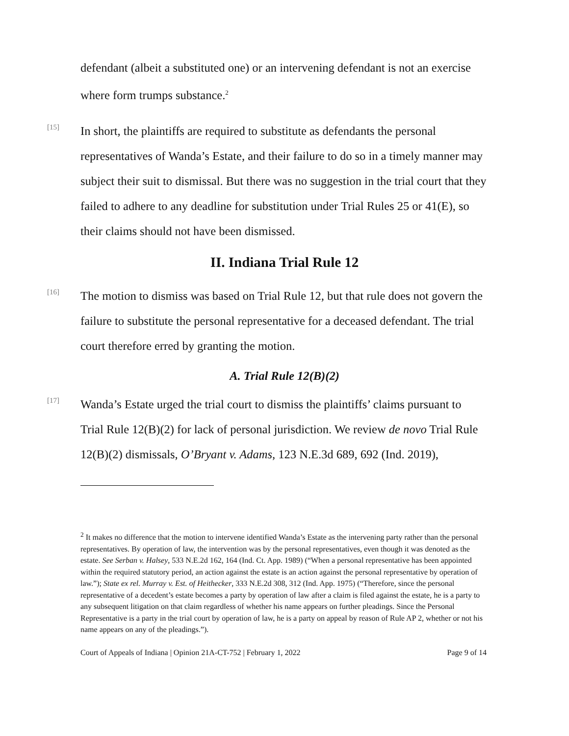defendant (albeit a substituted one) or an intervening defendant is not an exercise where form trumps substance.<sup>2</sup>
[15]
In short, the plaintiffs are required to substitute as defendants the personal representatives of Wanda’s Estate, and their failure to do so in a timely manner may subject their suit to dismissal. But there was no suggestion in the trial court that they failed to adhere to any deadline for substitution under Trial Rules 25 or 41(E), so their claims should not have been dismissed.
II. Indiana Trial Rule 12
[16]
The motion to dismiss was based on Trial Rule 12, but that rule does not govern the failure to substitute the personal representative for a deceased defendant. The trial court therefore erred by granting the motion.
A. Trial Rule 12(B)(2)
[17]
Wanda’s Estate urged the trial court to dismiss the plaintiffs’ claims pursuant to Trial Rule 12(B)(2) for lack of personal jurisdiction. We review de novo Trial Rule 12(B)(2) dismissals, O’Bryant v. Adams, 123 N.E.3d 689, 692 (Ind. 2019),
<sup>2</sup> It makes no difference that the motion to intervene identified Wanda’s Estate as the intervening party rather than the personal representatives. By operation of law, the intervention was by the personal representatives, even though it was denoted as the estate. See Serban v. Halsey, 533 N.E.2d 162, 164 (Ind. Ct. App. 1989) (“When a personal representative has been appointed within the required statutory period, an action against the estate is an action against the personal representative by operation of law.”); State ex rel. Murray v. Est. of Heithecker, 333 N.E.2d 308, 312 (Ind. App. 1975) (“Therefore, since the personal representative of a decedent’s estate becomes a party by operation of law after a claim is filed against the estate, he is a party to any subsequent litigation on that claim regardless of whether his name appears on further pleadings. Since the Personal Representative is a party in the trial court by operation of law, he is a party on appeal by reason of Rule AP 2, whether or not his name appears on any of the pleadings.”).
Court of Appeals of Indiana | Opinion 21A-CT-752 | February 1, 2022 Page 9 of 14